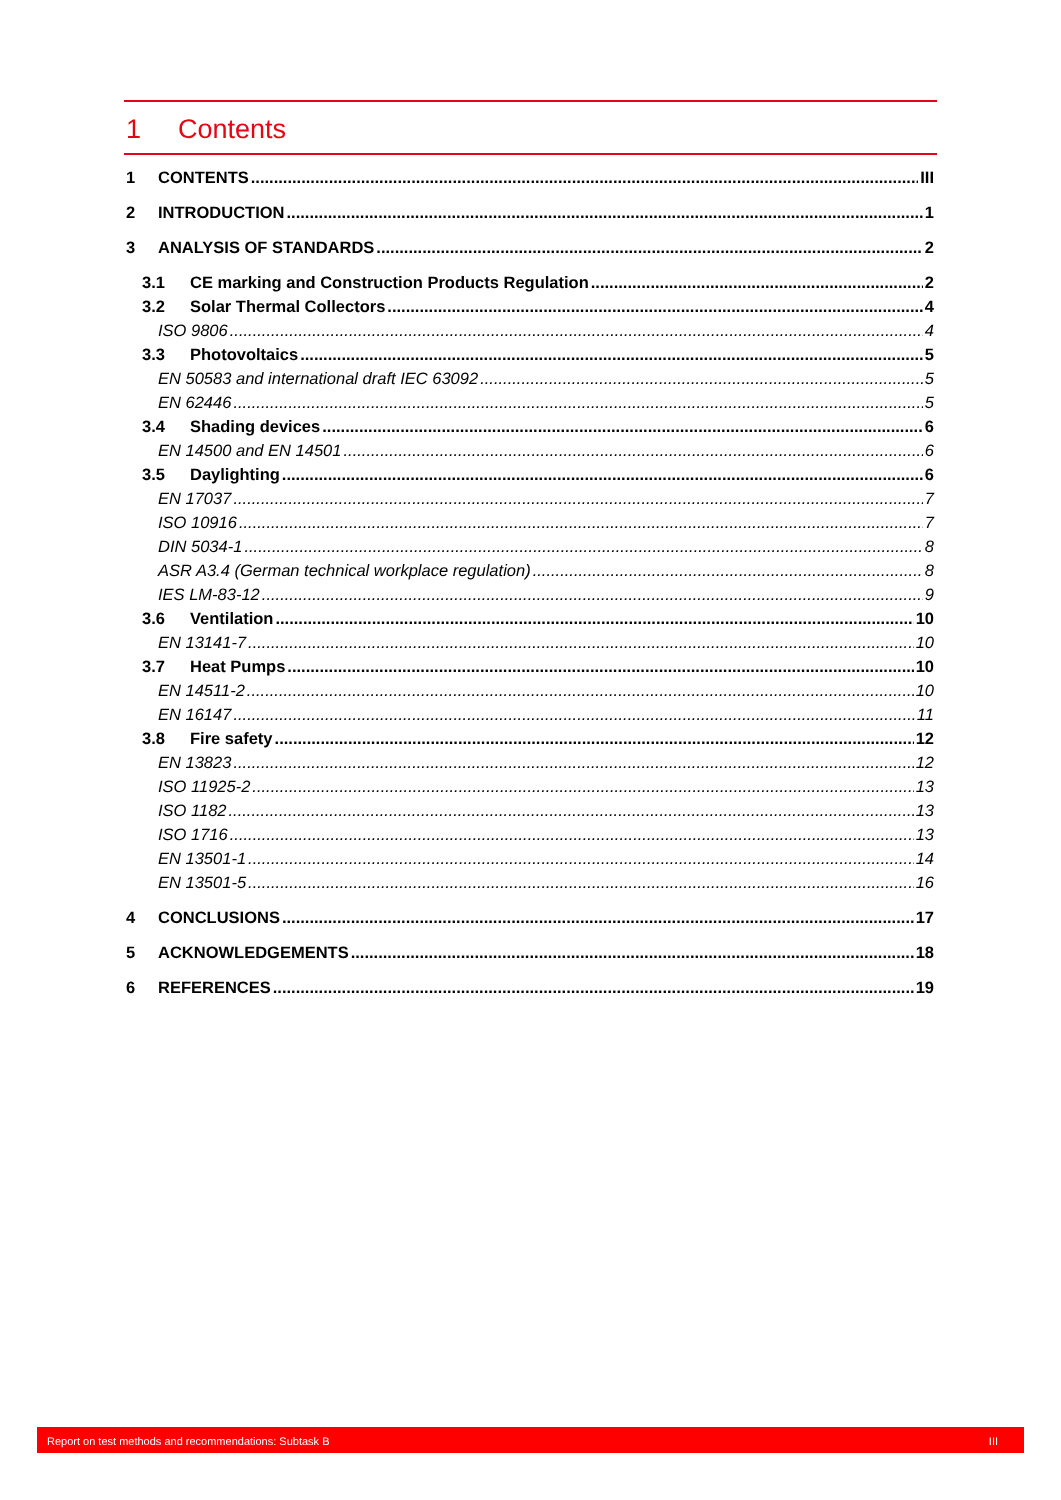1 Contents
1 CONTENTS III
2 INTRODUCTION 1
3 ANALYSIS OF STANDARDS 2
3.1 CE marking and Construction Products Regulation 2
3.2 Solar Thermal Collectors 4
ISO 9806 4
3.3 Photovoltaics 5
EN 50583 and international draft IEC 63092 5
EN 62446 5
3.4 Shading devices 6
EN 14500 and EN 14501 6
3.5 Daylighting 6
EN 17037 7
ISO 10916 7
DIN 5034-1 8
ASR A3.4 (German technical workplace regulation) 8
IES LM-83-12 9
3.6 Ventilation 10
EN 13141-7 10
3.7 Heat Pumps 10
EN 14511-2 10
EN 16147 11
3.8 Fire safety 12
EN 13823 12
ISO 11925-2 13
ISO 1182 13
ISO 1716 13
EN 13501-1 14
EN 13501-5 16
4 CONCLUSIONS 17
5 ACKNOWLEDGEMENTS 18
6 REFERENCES 19
Report on test methods and recommendations: Subtask B III